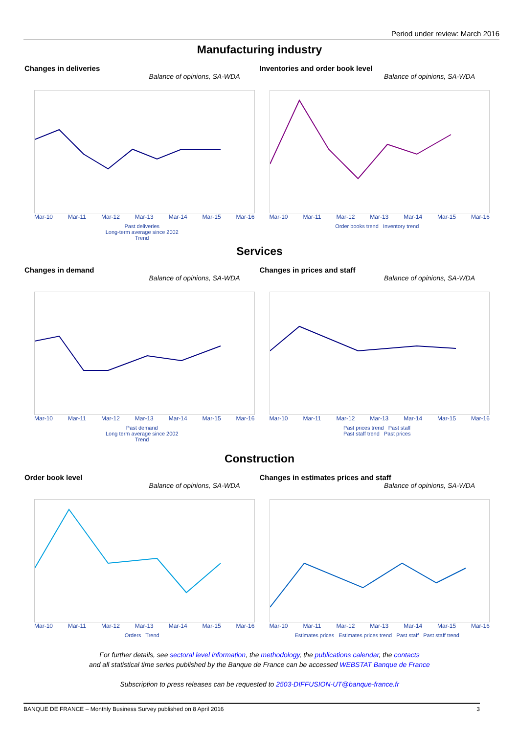Period under review: March 2016
Manufacturing industry
Changes in deliveries
Balance of opinions, SA-WDA
Mar-10 Mar-11 Mar-12 Mar-13 Mar-14 Mar-15 Mar-16
Past deliveries
Long-term average since 2002
Trend
Inventories and order book level
Balance of opinions, SA-WDA
Mar-10 Mar-11 Mar-12 Mar-13 Mar-14 Mar-15 Mar-16
Order books trend Inventory trend
Services
Changes in demand
Balance of opinions, SA-WDA
Mar-10 Mar-11 Mar-12 Mar-13 Mar-14 Mar-15 Mar-16
Past demand
Long term average since 2002
Trend
Changes in prices and staff
Balance of opinions, SA-WDA
Mar-10 Mar-11 Mar-12 Mar-13 Mar-14 Mar-15 Mar-16
Past prices trend Past staff
Past staff trend Past prices
Construction
Order book level
Balance of opinions, SA-WDA
Mar-10 Mar-11 Mar-12 Mar-13 Mar-14 Mar-15 Mar-16
Orders Trend
Changes in estimates prices and staff
Balance of opinions, SA-WDA
Mar-10 Mar-11 Mar-12 Mar-13 Mar-14 Mar-15 Mar-16
Estimates prices Estimates prices trend Past staff Past staff trend
For further details, see sectoral level information, the methodology, the publications calendar, the contacts
and all statistical time series published by the Banque de France can be accessed WEBSTAT Banque de France
Subscription to press releases can be requested to 2503-DIFFUSION-UT@banque-france.fr
BANQUE DE FRANCE – Monthly Business Survey published on 8 April 2016 3